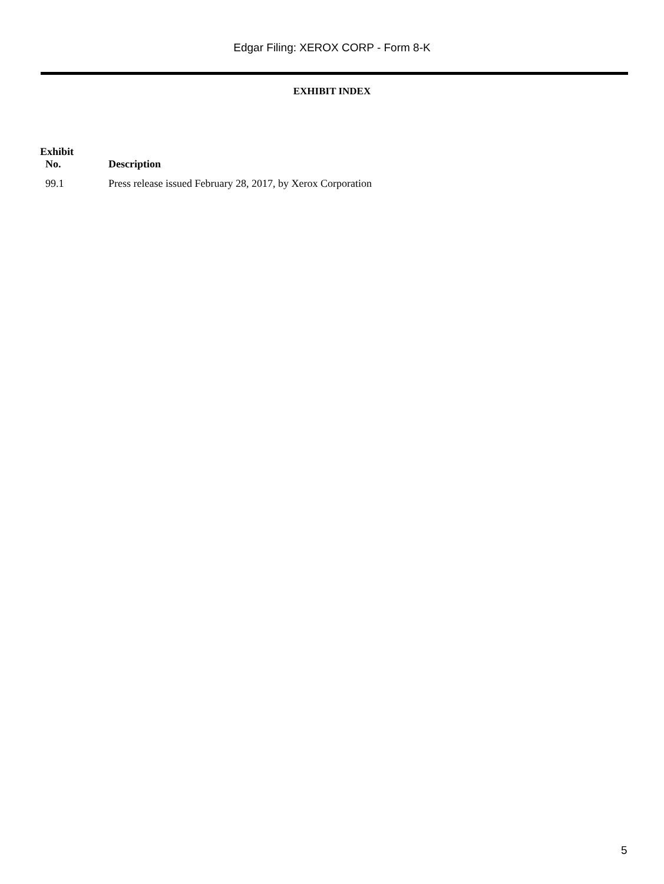Edgar Filing: XEROX CORP - Form 8-K
EXHIBIT INDEX
| Exhibit No. | Description |
| --- | --- |
| 99.1 | Press release issued February 28, 2017, by Xerox Corporation |
5